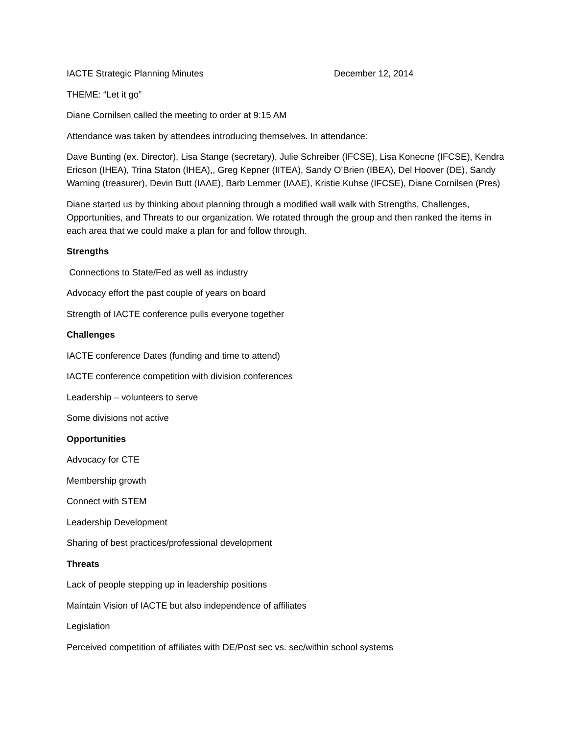IACTE Strategic Planning Minutes December 12, 2014
THEME: “Let it go”
Diane Cornilsen called the meeting to order at 9:15 AM
Attendance was taken by attendees introducing themselves. In attendance:
Dave Bunting (ex. Director), Lisa Stange (secretary), Julie Schreiber (IFCSE), Lisa Konecne (IFCSE), Kendra Ericson (IHEA), Trina Staton (IHEA),, Greg Kepner (IITEA), Sandy O’Brien (IBEA), Del Hoover (DE), Sandy Warning (treasurer), Devin Butt (IAAE), Barb Lemmer (IAAE), Kristie Kuhse (IFCSE), Diane Cornilsen (Pres)
Diane started us by thinking about planning through a modified wall walk with Strengths, Challenges, Opportunities, and Threats to our organization. We rotated through the group and then ranked the items in each area that we could make a plan for and follow through.
Strengths
Connections to State/Fed as well as industry
Advocacy effort the past couple of years on board
Strength of IACTE conference pulls everyone together
Challenges
IACTE conference Dates (funding and time to attend)
IACTE conference competition with division conferences
Leadership – volunteers to serve
Some divisions not active
Opportunities
Advocacy for CTE
Membership growth
Connect with STEM
Leadership Development
Sharing of best practices/professional development
Threats
Lack of people stepping up in leadership positions
Maintain Vision of IACTE but also independence of affiliates
Legislation
Perceived competition of affiliates with DE/Post sec vs. sec/within school systems